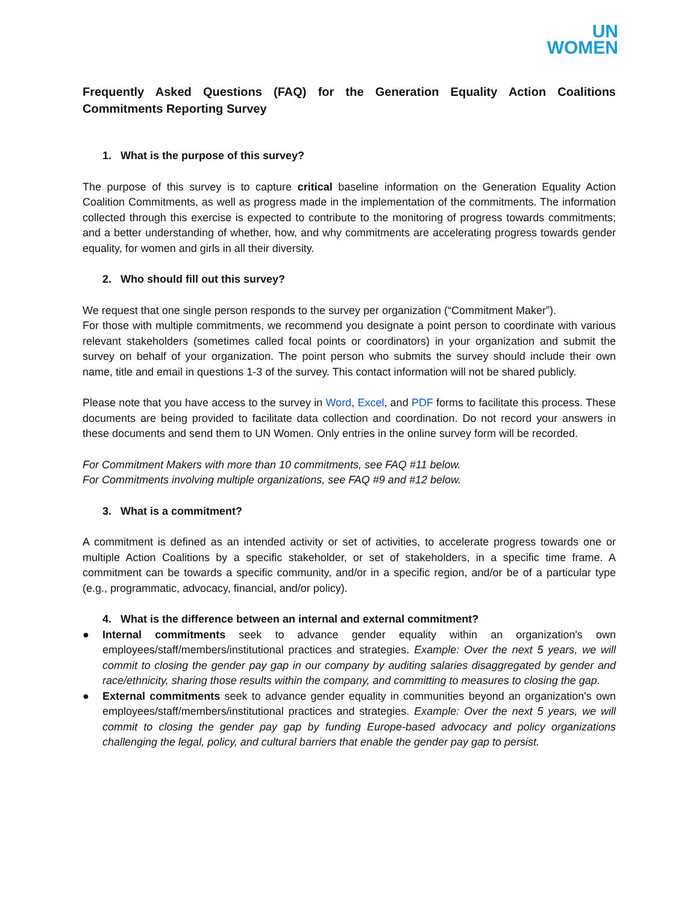UN
WOMEN
Frequently Asked Questions (FAQ) for the Generation Equality Action Coalitions Commitments Reporting Survey
1. What is the purpose of this survey?
The purpose of this survey is to capture critical baseline information on the Generation Equality Action Coalition Commitments, as well as progress made in the implementation of the commitments. The information collected through this exercise is expected to contribute to the monitoring of progress towards commitments; and a better understanding of whether, how, and why commitments are accelerating progress towards gender equality, for women and girls in all their diversity.
2. Who should fill out this survey?
We request that one single person responds to the survey per organization (“Commitment Maker”).
For those with multiple commitments, we recommend you designate a point person to coordinate with various relevant stakeholders (sometimes called focal points or coordinators) in your organization and submit the survey on behalf of your organization. The point person who submits the survey should include their own name, title and email in questions 1-3 of the survey. This contact information will not be shared publicly.
Please note that you have access to the survey in Word, Excel, and PDF forms to facilitate this process. These documents are being provided to facilitate data collection and coordination. Do not record your answers in these documents and send them to UN Women. Only entries in the online survey form will be recorded.
For Commitment Makers with more than 10 commitments, see FAQ #11 below.
For Commitments involving multiple organizations, see FAQ #9 and #12 below.
3. What is a commitment?
A commitment is defined as an intended activity or set of activities, to accelerate progress towards one or multiple Action Coalitions by a specific stakeholder, or set of stakeholders, in a specific time frame. A commitment can be towards a specific community, and/or in a specific region, and/or be of a particular type (e.g., programmatic, advocacy, financial, and/or policy).
4. What is the difference between an internal and external commitment?
● Internal commitments seek to advance gender equality within an organization's own employees/staff/members/institutional practices and strategies. Example: Over the next 5 years, we will commit to closing the gender pay gap in our company by auditing salaries disaggregated by gender and race/ethnicity, sharing those results within the company, and committing to measures to closing the gap.
● External commitments seek to advance gender equality in communities beyond an organization's own employees/staff/members/institutional practices and strategies. Example: Over the next 5 years, we will commit to closing the gender pay gap by funding Europe-based advocacy and policy organizations challenging the legal, policy, and cultural barriers that enable the gender pay gap to persist.